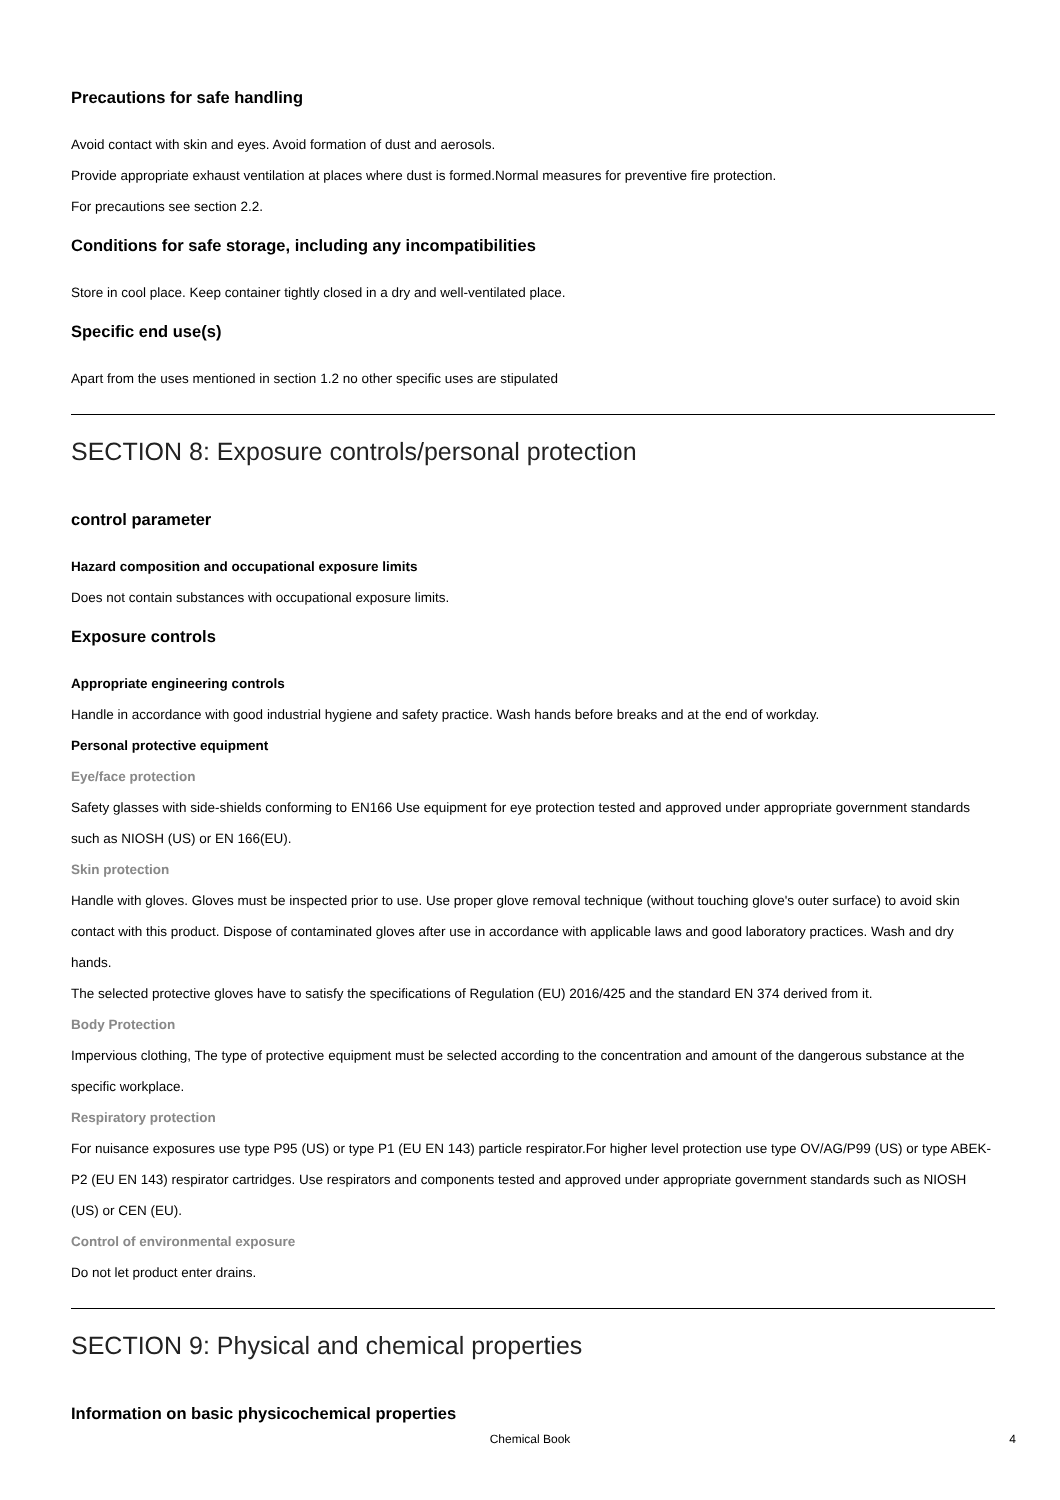Precautions for safe handling
Avoid contact with skin and eyes. Avoid formation of dust and aerosols.
Provide appropriate exhaust ventilation at places where dust is formed.Normal measures for preventive fire protection.
For precautions see section 2.2.
Conditions for safe storage, including any incompatibilities
Store in cool place. Keep container tightly closed in a dry and well-ventilated place.
Specific end use(s)
Apart from the uses mentioned in section 1.2 no other specific uses are stipulated
SECTION 8: Exposure controls/personal protection
control parameter
Hazard composition and occupational exposure limits
Does not contain substances with occupational exposure limits.
Exposure controls
Appropriate engineering controls
Handle in accordance with good industrial hygiene and safety practice. Wash hands before breaks and at the end of workday.
Personal protective equipment
Eye/face protection
Safety glasses with side-shields conforming to EN166 Use equipment for eye protection tested and approved under appropriate government standards such as NIOSH (US) or EN 166(EU).
Skin protection
Handle with gloves. Gloves must be inspected prior to use. Use proper glove removal technique (without touching glove's outer surface) to avoid skin contact with this product. Dispose of contaminated gloves after use in accordance with applicable laws and good laboratory practices. Wash and dry hands.
The selected protective gloves have to satisfy the specifications of Regulation (EU) 2016/425 and the standard EN 374 derived from it.
Body Protection
Impervious clothing, The type of protective equipment must be selected according to the concentration and amount of the dangerous substance at the specific workplace.
Respiratory protection
For nuisance exposures use type P95 (US) or type P1 (EU EN 143) particle respirator.For higher level protection use type OV/AG/P99 (US) or type ABEK-P2 (EU EN 143) respirator cartridges. Use respirators and components tested and approved under appropriate government standards such as NIOSH (US) or CEN (EU).
Control of environmental exposure
Do not let product enter drains.
SECTION 9: Physical and chemical properties
Information on basic physicochemical properties
Chemical Book
4